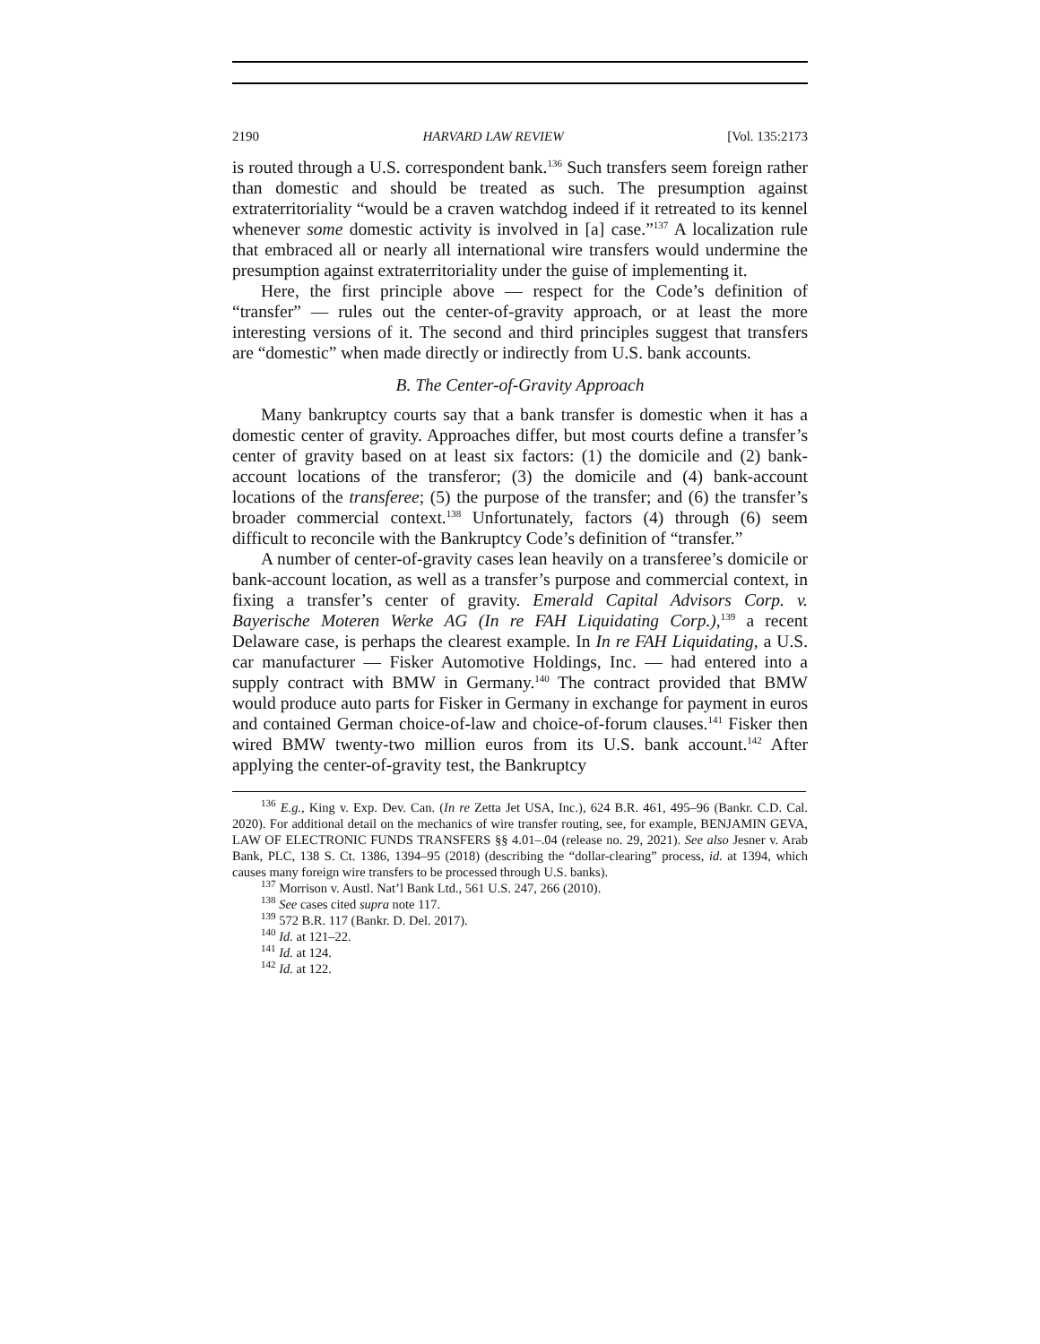2190 HARVARD LAW REVIEW [Vol. 135:2173
is routed through a U.S. correspondent bank.<sup>136</sup> Such transfers seem foreign rather than domestic and should be treated as such. The presumption against extraterritoriality “would be a craven watchdog indeed if it retreated to its kennel whenever some domestic activity is involved in [a] case.”<sup>137</sup> A localization rule that embraced all or nearly all international wire transfers would undermine the presumption against extraterritoriality under the guise of implementing it.
Here, the first principle above — respect for the Code’s definition of “transfer” — rules out the center-of-gravity approach, or at least the more interesting versions of it. The second and third principles suggest that transfers are “domestic” when made directly or indirectly from U.S. bank accounts.
B. The Center-of-Gravity Approach
Many bankruptcy courts say that a bank transfer is domestic when it has a domestic center of gravity. Approaches differ, but most courts define a transfer’s center of gravity based on at least six factors: (1) the domicile and (2) bank-account locations of the transferor; (3) the domicile and (4) bank-account locations of the transferee; (5) the purpose of the transfer; and (6) the transfer’s broader commercial context.<sup>138</sup> Unfortunately, factors (4) through (6) seem difficult to reconcile with the Bankruptcy Code’s definition of “transfer.”
A number of center-of-gravity cases lean heavily on a transferee’s domicile or bank-account location, as well as a transfer’s purpose and commercial context, in fixing a transfer’s center of gravity. Emerald Capital Advisors Corp. v. Bayerische Moteren Werke AG (In re FAH Liquidating Corp.),<sup>139</sup> a recent Delaware case, is perhaps the clearest example. In In re FAH Liquidating, a U.S. car manufacturer — Fisker Automotive Holdings, Inc. — had entered into a supply contract with BMW in Germany.<sup>140</sup> The contract provided that BMW would produce auto parts for Fisker in Germany in exchange for payment in euros and contained German choice-of-law and choice-of-forum clauses.<sup>141</sup> Fisker then wired BMW twenty-two million euros from its U.S. bank account.<sup>142</sup> After applying the center-of-gravity test, the Bankruptcy
<sup>136</sup> E.g., King v. Exp. Dev. Can. (In re Zetta Jet USA, Inc.), 624 B.R. 461, 495–96 (Bankr. C.D. Cal. 2020). For additional detail on the mechanics of wire transfer routing, see, for example, BENJAMIN GEVA, LAW OF ELECTRONIC FUNDS TRANSFERS §§ 4.01–.04 (release no. 29, 2021). See also Jesner v. Arab Bank, PLC, 138 S. Ct. 1386, 1394–95 (2018) (describing the “dollar-clearing” process, id. at 1394, which causes many foreign wire transfers to be processed through U.S. banks).
<sup>137</sup> Morrison v. Austl. Nat’l Bank Ltd., 561 U.S. 247, 266 (2010).
<sup>138</sup> See cases cited supra note 117.
<sup>139</sup> 572 B.R. 117 (Bankr. D. Del. 2017).
<sup>140</sup> Id. at 121–22.
<sup>141</sup> Id. at 124.
<sup>142</sup> Id. at 122.